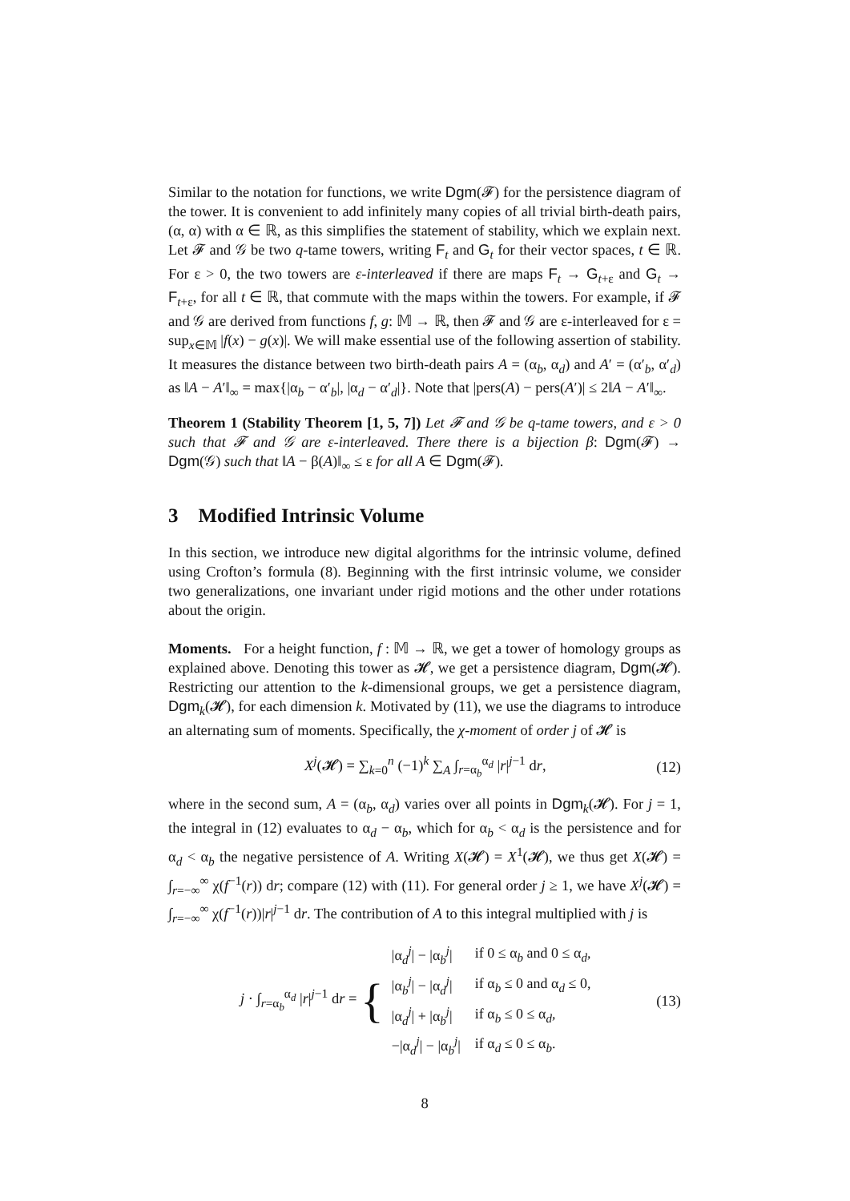Similar to the notation for functions, we write Dgm(𝓕) for the persistence diagram of the tower. It is convenient to add infinitely many copies of all trivial birth-death pairs, (α, α) with α ∈ ℝ, as this simplifies the statement of stability, which we explain next. Let 𝓕 and 𝒢 be two q-tame towers, writing F<sub>t</sub> and G<sub>t</sub> for their vector spaces, t ∈ ℝ. For ε > 0, the two towers are ε-interleaved if there are maps F<sub>t</sub> → G<sub>t+ε</sub> and G<sub>t</sub> → F<sub>t+ε</sub>, for all t ∈ ℝ, that commute with the maps within the towers. For example, if 𝓕 and 𝒢 are derived from functions f, g: 𝕄 → ℝ, then 𝓕 and 𝒢 are ε-interleaved for ε = sup<sub>x∈𝕄</sub> |f(x) − g(x)|. We will make essential use of the following assertion of stability. It measures the distance between two birth-death pairs A = (α<sub>b</sub>, α<sub>d</sub>) and A′ = (α′<sub>b</sub>, α′<sub>d</sub>) as ‖A − A′‖<sub>∞</sub> = max{|α<sub>b</sub> − α′<sub>b</sub>|, |α<sub>d</sub> − α′<sub>d</sub>|}. Note that |pers(A) − pers(A′)| ≤ 2‖A − A′‖<sub>∞</sub>.
Theorem 1 (Stability Theorem [1, 5, 7]) Let 𝓕 and 𝒢 be q-tame towers, and ε > 0 such that 𝓕 and 𝒢 are ε-interleaved. There there is a bijection β: Dgm(𝓕) → Dgm(𝒢) such that ‖A − β(A)‖<sub>∞</sub> ≤ ε for all A ∈ Dgm(𝓕).
3 Modified Intrinsic Volume
In this section, we introduce new digital algorithms for the intrinsic volume, defined using Crofton’s formula (8). Beginning with the first intrinsic volume, we consider two generalizations, one invariant under rigid motions and the other under rotations about the origin.
Moments. For a height function, f : 𝕄 → ℝ, we get a tower of homology groups as explained above. Denoting this tower as 𝓗, we get a persistence diagram, Dgm(𝓗). Restricting our attention to the k-dimensional groups, we get a persistence diagram, Dgm<sub>k</sub>(𝓗), for each dimension k. Motivated by (11), we use the diagrams to introduce an alternating sum of moments. Specifically, the χ-moment of order j of 𝓗 is
X<sup>j</sup>(𝓗) = ∑<sub>k=0</sub><sup>n</sup> (−1)<sup>k</sup> ∑<sub>A</sub> ∫<sub>r=α<sub>b</sub></sub><sup>α<sub>d</sub></sup> |r|<sup>j−1</sup> dr, (12)
where in the second sum, A = (α<sub>b</sub>, α<sub>d</sub>) varies over all points in Dgm<sub>k</sub>(𝓗). For j = 1, the integral in (12) evaluates to α<sub>d</sub> − α<sub>b</sub>, which for α<sub>b</sub> < α<sub>d</sub> is the persistence and for α<sub>d</sub> < α<sub>b</sub> the negative persistence of A. Writing X(𝓗) = X<sup>1</sup>(𝓗), we thus get X(𝓗) = ∫<sub>r=−∞</sub><sup>∞</sup> χ(f<sup>−1</sup>(r)) dr; compare (12) with (11). For general order j ≥ 1, we have X<sup>j</sup>(𝓗) = ∫<sub>r=−∞</sub><sup>∞</sup> χ(f<sup>−1</sup>(r))|r|<sup>j−1</sup> dr. The contribution of A to this integral multiplied with j is
j · ∫<sub>r=α<sub>b</sub></sub><sup>α<sub>d</sub></sup> |r|<sup>j−1</sup> dr = {
| /α<sub>d</sub><sup>j</sup>/ − /α<sub>b</sub><sup>j</sup>/ | if 0 ≤ α<sub>b</sub> and 0 ≤ α<sub>d</sub>, |
| /α<sub>b</sub><sup>j</sup>/ − /α<sub>d</sub><sup>j</sup>/ | if α<sub>b</sub> ≤ 0 and α<sub>d</sub> ≤ 0, |
| /α<sub>d</sub><sup>j</sup>/ + /α<sub>b</sub><sup>j</sup>/ | if α<sub>b</sub> ≤ 0 ≤ α<sub>d</sub>, |
| −/α<sub>d</sub><sup>j</sup>/ − /α<sub>b</sub><sup>j</sup>/ | if α<sub>d</sub> ≤ 0 ≤ α<sub>b</sub>. |
(13)
8